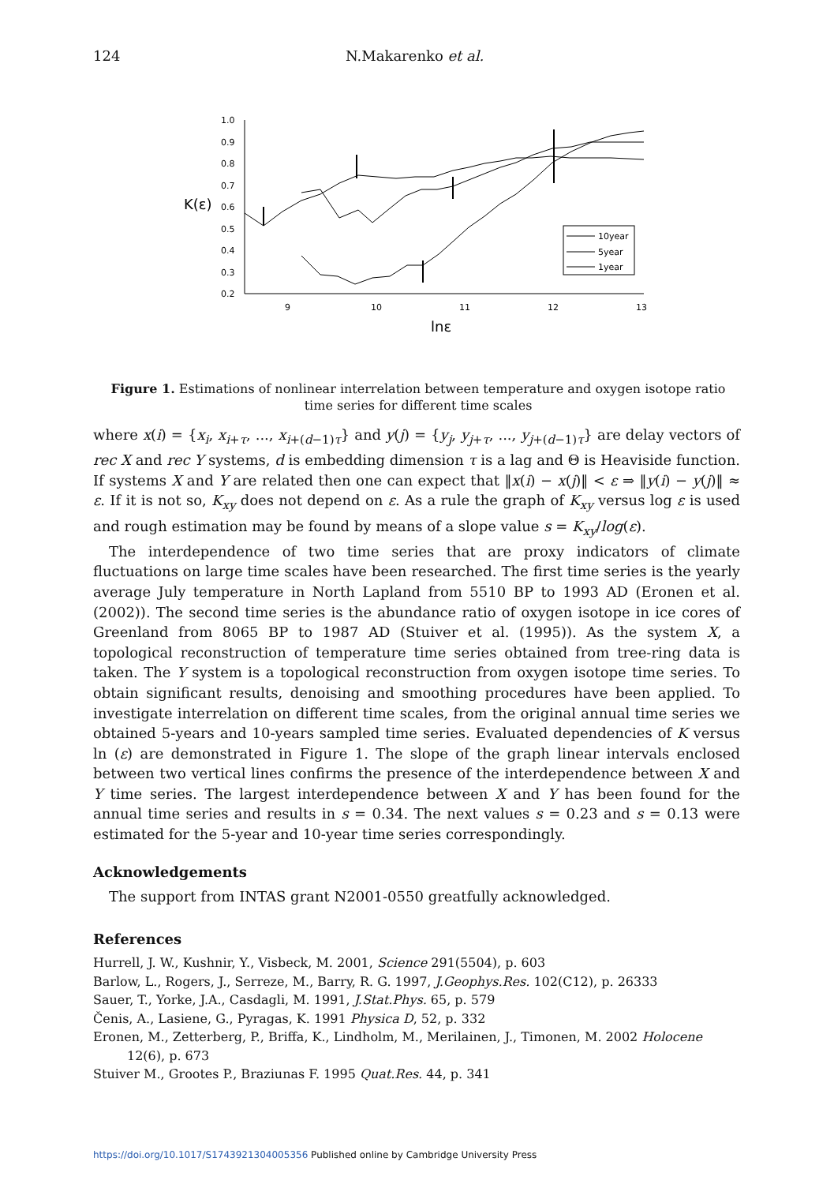124 N.Makarenko et al.
1.0
0.9
0.8
0.7
0.6
0.5
0.4
0.3
0.2
9
10
11
12
13
K(ε)
lnε
10year
5year
1year
Figure 1. Estimations of nonlinear interrelation between temperature and oxygen isotope ratio time series for different time scales
where x(i) = {x<sub>i</sub>, x<sub>i+τ</sub>, ..., x<sub>i+(d−1)τ</sub>} and y(j) = {y<sub>j</sub>, y<sub>j+τ</sub>, ..., y<sub>j+(d−1)τ</sub>} are delay vectors of rec X and rec Y systems, d is embedding dimension τ is a lag and Θ is Heaviside function. If systems X and Y are related then one can expect that ‖x(i) − x(j)‖ < ε ⇒ ‖y(i) − y(j)‖ ≈ ε. If it is not so, K<sub>xy</sub> does not depend on ε. As a rule the graph of K<sub>xy</sub> versus log ε is used and rough estimation may be found by means of a slope value s = K<sub>xy</sub>/log(ε).
The interdependence of two time series that are proxy indicators of climate fluctuations on large time scales have been researched. The first time series is the yearly average July temperature in North Lapland from 5510 BP to 1993 AD (Eronen et al. (2002)). The second time series is the abundance ratio of oxygen isotope in ice cores of Greenland from 8065 BP to 1987 AD (Stuiver et al. (1995)). As the system X, a topological reconstruction of temperature time series obtained from tree-ring data is taken. The Y system is a topological reconstruction from oxygen isotope time series. To obtain significant results, denoising and smoothing procedures have been applied. To investigate interrelation on different time scales, from the original annual time series we obtained 5-years and 10-years sampled time series. Evaluated dependencies of K versus ln (ε) are demonstrated in Figure 1. The slope of the graph linear intervals enclosed between two vertical lines confirms the presence of the interdependence between X and Y time series. The largest interdependence between X and Y has been found for the annual time series and results in s = 0.34. The next values s = 0.23 and s = 0.13 were estimated for the 5-year and 10-year time series correspondingly.
Acknowledgements
The support from INTAS grant N2001-0550 greatfully acknowledged.
References
Hurrell, J. W., Kushnir, Y., Visbeck, M. 2001, Science 291(5504), p. 603
Barlow, L., Rogers, J., Serreze, M., Barry, R. G. 1997, J.Geophys.Res. 102(C12), p. 26333
Sauer, T., Yorke, J.A., Casdagli, M. 1991, J.Stat.Phys. 65, p. 579
Čenis, A., Lasiene, G., Pyragas, K. 1991 Physica D, 52, p. 332
Eronen, M., Zetterberg, P., Briffa, K., Lindholm, M., Merilainen, J., Timonen, M. 2002 Holocene 12(6), p. 673
Stuiver M., Grootes P., Braziunas F. 1995 Quat.Res. 44, p. 341
https://doi.org/10.1017/S1743921304005356 Published online by Cambridge University Press